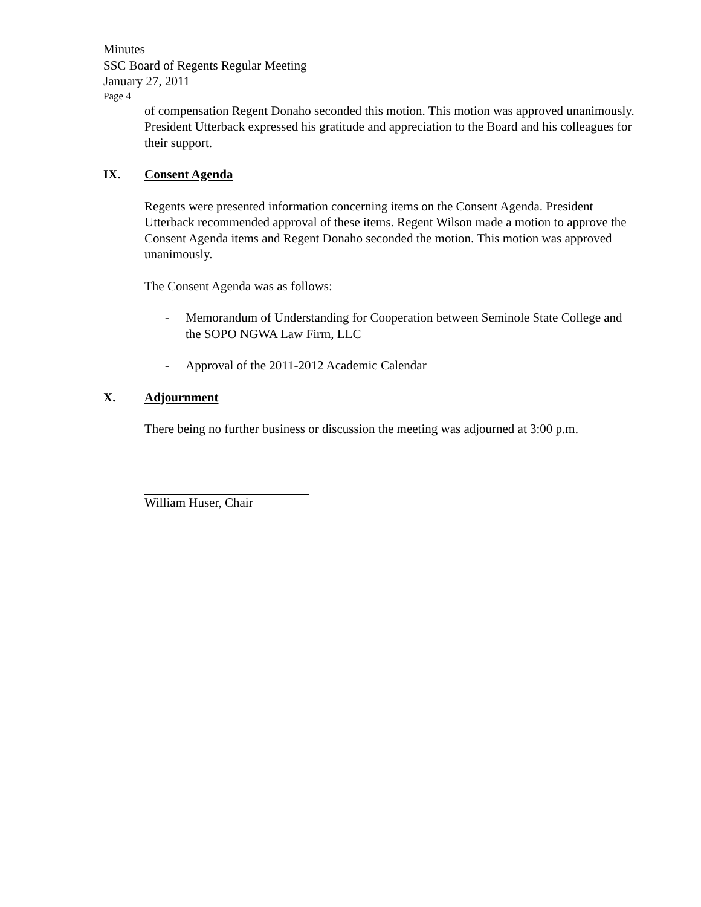Minutes
SSC Board of Regents Regular Meeting
January 27, 2011
Page 4
of compensation Regent Donaho seconded this motion. This motion was approved unanimously. President Utterback expressed his gratitude and appreciation to the Board and his colleagues for their support.
IX. Consent Agenda
Regents were presented information concerning items on the Consent Agenda. President Utterback recommended approval of these items. Regent Wilson made a motion to approve the Consent Agenda items and Regent Donaho seconded the motion. This motion was approved unanimously.
The Consent Agenda was as follows:
- Memorandum of Understanding for Cooperation between Seminole State College and the SOPO NGWA Law Firm, LLC
- Approval of the 2011-2012 Academic Calendar
X. Adjournment
There being no further business or discussion the meeting was adjourned at 3:00 p.m.
William Huser, Chair